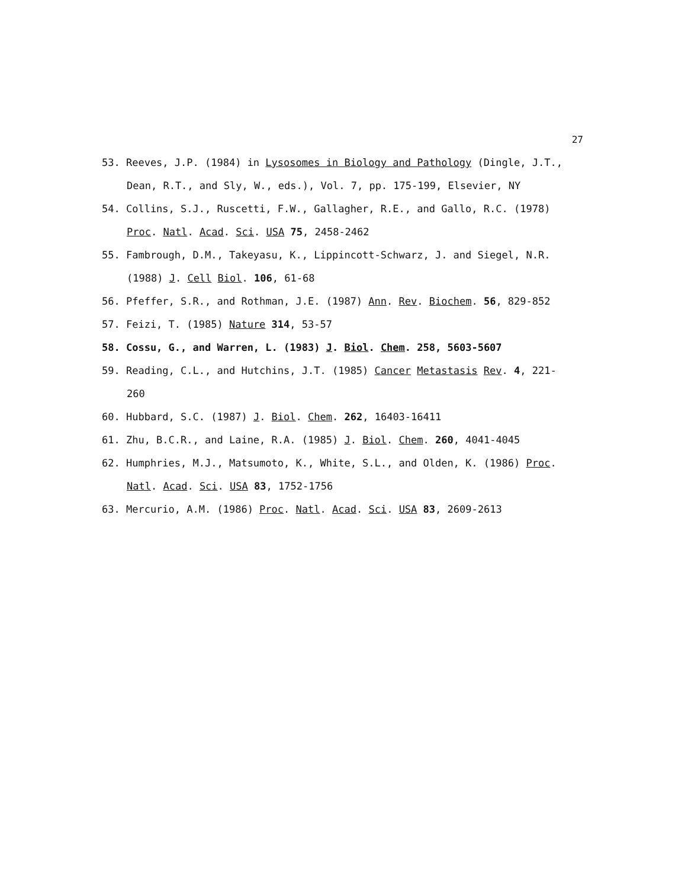27
53. Reeves, J.P. (1984) in Lysosomes in Biology and Pathology (Dingle, J.T., Dean, R.T., and Sly, W., eds.), Vol. 7, pp. 175-199, Elsevier, NY
54. Collins, S.J., Ruscetti, F.W., Gallagher, R.E., and Gallo, R.C. (1978) Proc. Natl. Acad. Sci. USA 75, 2458-2462
55. Fambrough, D.M., Takeyasu, K., Lippincott-Schwarz, J. and Siegel, N.R. (1988) J. Cell Biol. 106, 61-68
56. Pfeffer, S.R., and Rothman, J.E. (1987) Ann. Rev. Biochem. 56, 829-852
57. Feizi, T. (1985) Nature 314, 53-57
58. Cossu, G., and Warren, L. (1983) J. Biol. Chem. 258, 5603-5607
59. Reading, C.L., and Hutchins, J.T. (1985) Cancer Metastasis Rev. 4, 221-260
60. Hubbard, S.C. (1987) J. Biol. Chem. 262, 16403-16411
61. Zhu, B.C.R., and Laine, R.A. (1985) J. Biol. Chem. 260, 4041-4045
62. Humphries, M.J., Matsumoto, K., White, S.L., and Olden, K. (1986) Proc. Natl. Acad. Sci. USA 83, 1752-1756
63. Mercurio, A.M. (1986) Proc. Natl. Acad. Sci. USA 83, 2609-2613